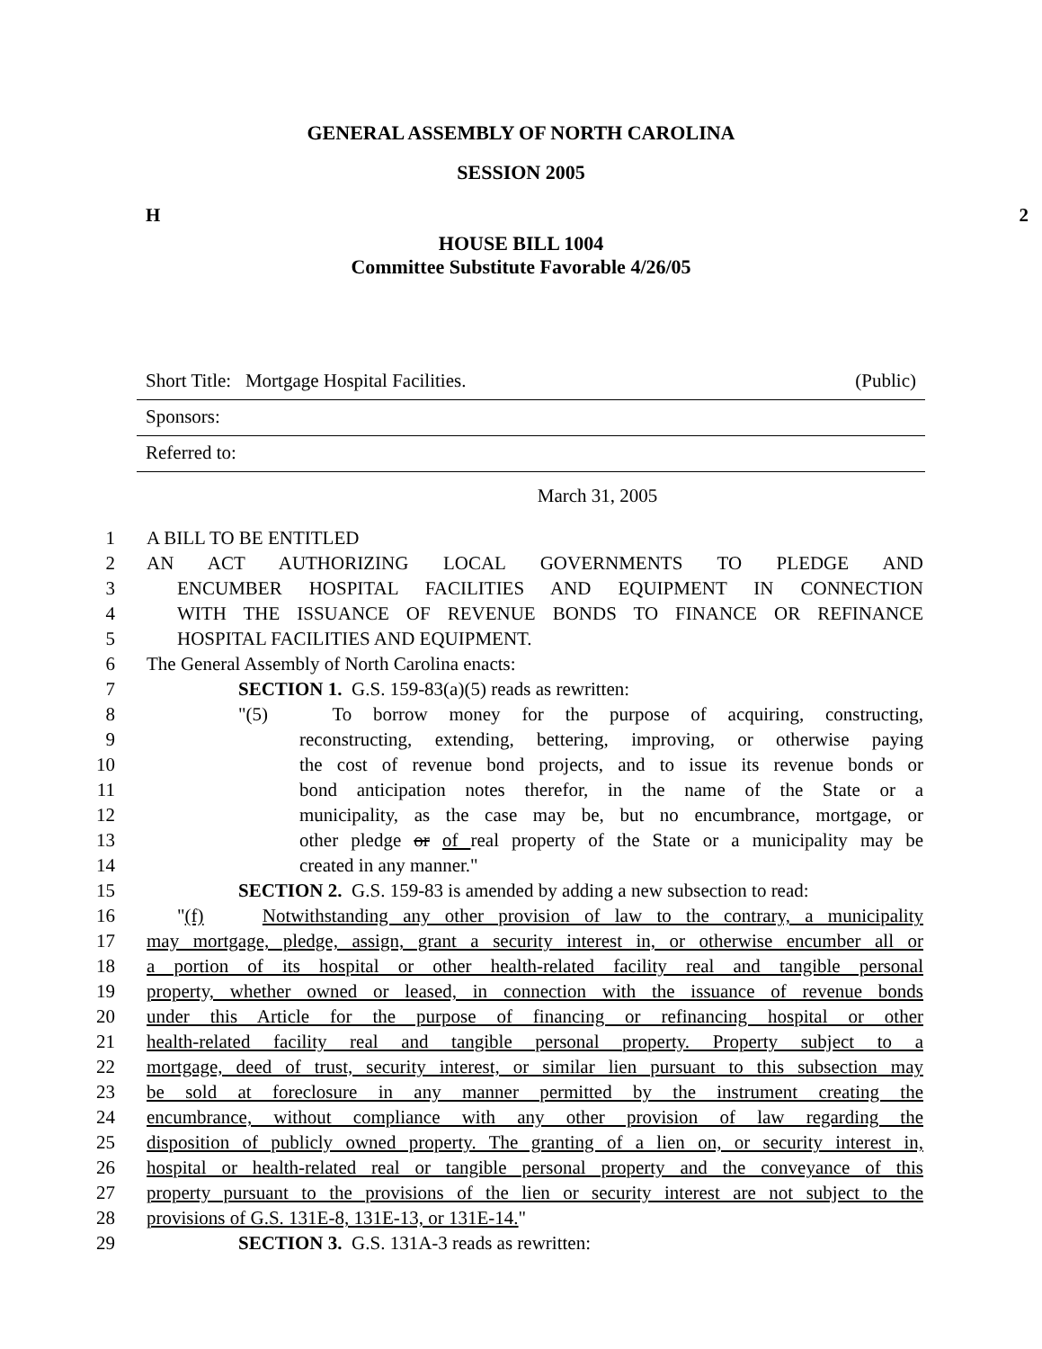GENERAL ASSEMBLY OF NORTH CAROLINA
SESSION 2005
H 2
HOUSE BILL 1004
Committee Substitute Favorable 4/26/05
Short Title: Mortgage Hospital Facilities. (Public)
Sponsors:
Referred to:
March 31, 2005
1 A BILL TO BE ENTITLED
2 AN ACT AUTHORIZING LOCAL GOVERNMENTS TO PLEDGE AND
3 ENCUMBER HOSPITAL FACILITIES AND EQUIPMENT IN CONNECTION
4 WITH THE ISSUANCE OF REVENUE BONDS TO FINANCE OR REFINANCE
5 HOSPITAL FACILITIES AND EQUIPMENT.
6 The General Assembly of North Carolina enacts:
7 SECTION 1. G.S. 159-83(a)(5) reads as rewritten:
8 "(5) To borrow money for the purpose of acquiring, constructing,
9 reconstructing, extending, bettering, improving, or otherwise paying
10 the cost of revenue bond projects, and to issue its revenue bonds or
11 bond anticipation notes therefor, in the name of the State or a
12 municipality, as the case may be, but no encumbrance, mortgage, or
13 other pledge or of real property of the State or a municipality may be
14 created in any manner."
15 SECTION 2. G.S. 159-83 is amended by adding a new subsection to read:
16 "(f) Notwithstanding any other provision of law to the contrary, a municipality
17 may mortgage, pledge, assign, grant a security interest in, or otherwise encumber all or
18 a portion of its hospital or other health-related facility real and tangible personal
19 property, whether owned or leased, in connection with the issuance of revenue bonds
20 under this Article for the purpose of financing or refinancing hospital or other
21 health-related facility real and tangible personal property. Property subject to a
22 mortgage, deed of trust, security interest, or similar lien pursuant to this subsection may
23 be sold at foreclosure in any manner permitted by the instrument creating the
24 encumbrance, without compliance with any other provision of law regarding the
25 disposition of publicly owned property. The granting of a lien on, or security interest in,
26 hospital or health-related real or tangible personal property and the conveyance of this
27 property pursuant to the provisions of the lien or security interest are not subject to the
28 provisions of G.S. 131E-8, 131E-13, or 131E-14."
29 SECTION 3. G.S. 131A-3 reads as rewritten: